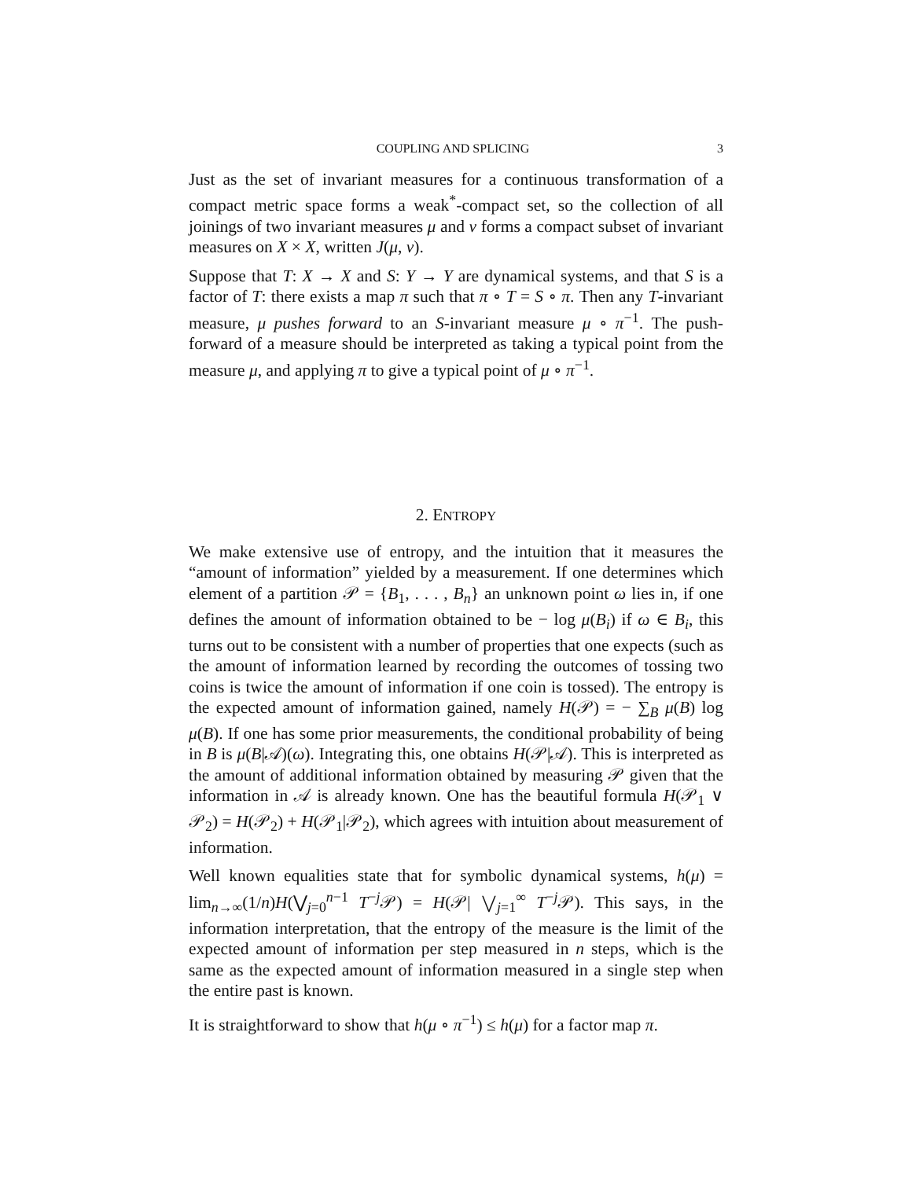COUPLING AND SPLICING 3
Just as the set of invariant measures for a continuous transformation of a compact metric space forms a weak<sup>*</sup>-compact set, so the collection of all joinings of two invariant measures μ and ν forms a compact subset of invariant measures on X × X, written J(μ, ν).
Suppose that T: X → X and S: Y → Y are dynamical systems, and that S is a factor of T: there exists a map π such that π ∘ T = S ∘ π. Then any T-invariant measure, μ pushes forward to an S-invariant measure μ ∘ π<sup>−1</sup>. The push-forward of a measure should be interpreted as taking a typical point from the measure μ, and applying π to give a typical point of μ ∘ π<sup>−1</sup>.
2. ENTROPY
We make extensive use of entropy, and the intuition that it measures the “amount of information” yielded by a measurement. If one determines which element of a partition 𝒫 = {B<sub>1</sub>, . . . , B<sub>n</sub>} an unknown point ω lies in, if one defines the amount of information obtained to be − log μ(B<sub>i</sub>) if ω ∈ B<sub>i</sub>, this turns out to be consistent with a number of properties that one expects (such as the amount of information learned by recording the outcomes of tossing two coins is twice the amount of information if one coin is tossed). The entropy is the expected amount of information gained, namely H(𝒫) = − ∑<sub>B</sub> μ(B) log μ(B). If one has some prior measurements, the conditional probability of being in B is μ(B|𝒜)(ω). Integrating this, one obtains H(𝒫|𝒜). This is interpreted as the amount of additional information obtained by measuring 𝒫 given that the information in 𝒜 is already known. One has the beautiful formula H(𝒫<sub>1</sub> ∨ 𝒫<sub>2</sub>) = H(𝒫<sub>2</sub>) + H(𝒫<sub>1</sub>|𝒫<sub>2</sub>), which agrees with intuition about measurement of information.
Well known equalities state that for symbolic dynamical systems, h(μ) = lim<sub>n→∞</sub>(1/n)H(⋁<sub>j=0</sub><sup>n−1</sup> T<sup>−j</sup>𝒫) = H(𝒫| ⋁<sub>j=1</sub><sup>∞</sup> T<sup>−j</sup>𝒫). This says, in the information interpretation, that the entropy of the measure is the limit of the expected amount of information per step measured in n steps, which is the same as the expected amount of information measured in a single step when the entire past is known.
It is straightforward to show that h(μ ∘ π<sup>−1</sup>) ≤ h(μ) for a factor map π.